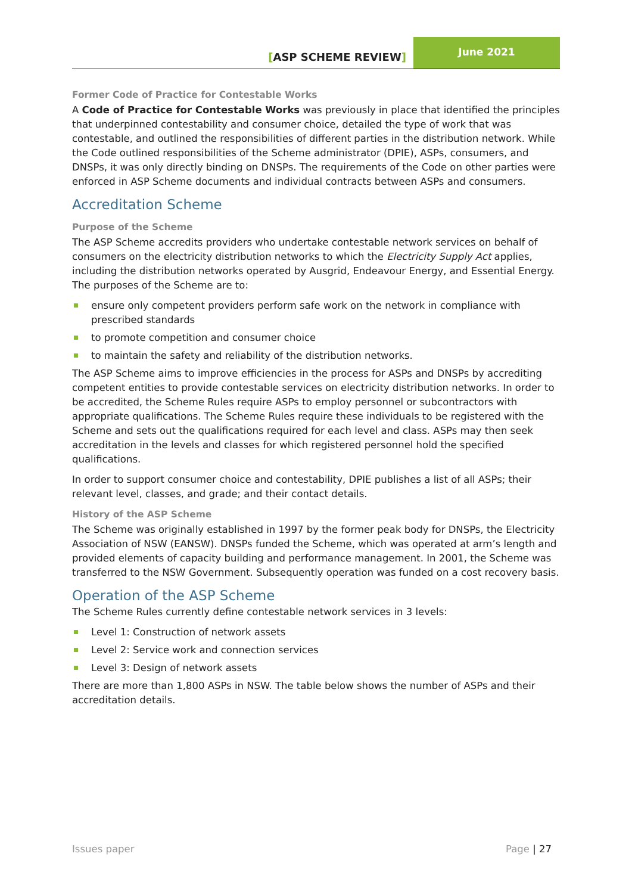[ASP SCHEME REVIEW]
June 2021
Former Code of Practice for Contestable Works
A Code of Practice for Contestable Works was previously in place that identified the principles that underpinned contestability and consumer choice, detailed the type of work that was contestable, and outlined the responsibilities of different parties in the distribution network. While the Code outlined responsibilities of the Scheme administrator (DPIE), ASPs, consumers, and DNSPs, it was only directly binding on DNSPs. The requirements of the Code on other parties were enforced in ASP Scheme documents and individual contracts between ASPs and consumers.
Accreditation Scheme
Purpose of the Scheme
The ASP Scheme accredits providers who undertake contestable network services on behalf of consumers on the electricity distribution networks to which the Electricity Supply Act applies, including the distribution networks operated by Ausgrid, Endeavour Energy, and Essential Energy. The purposes of the Scheme are to:
ensure only competent providers perform safe work on the network in compliance with prescribed standards
to promote competition and consumer choice
to maintain the safety and reliability of the distribution networks.
The ASP Scheme aims to improve efficiencies in the process for ASPs and DNSPs by accrediting competent entities to provide contestable services on electricity distribution networks. In order to be accredited, the Scheme Rules require ASPs to employ personnel or subcontractors with appropriate qualifications. The Scheme Rules require these individuals to be registered with the Scheme and sets out the qualifications required for each level and class. ASPs may then seek accreditation in the levels and classes for which registered personnel hold the specified qualifications.
In order to support consumer choice and contestability, DPIE publishes a list of all ASPs; their relevant level, classes, and grade; and their contact details.
History of the ASP Scheme
The Scheme was originally established in 1997 by the former peak body for DNSPs, the Electricity Association of NSW (EANSW). DNSPs funded the Scheme, which was operated at arm’s length and provided elements of capacity building and performance management. In 2001, the Scheme was transferred to the NSW Government. Subsequently operation was funded on a cost recovery basis.
Operation of the ASP Scheme
The Scheme Rules currently define contestable network services in 3 levels:
Level 1: Construction of network assets
Level 2: Service work and connection services
Level 3: Design of network assets
There are more than 1,800 ASPs in NSW. The table below shows the number of ASPs and their accreditation details.
Issues paper Page | 27